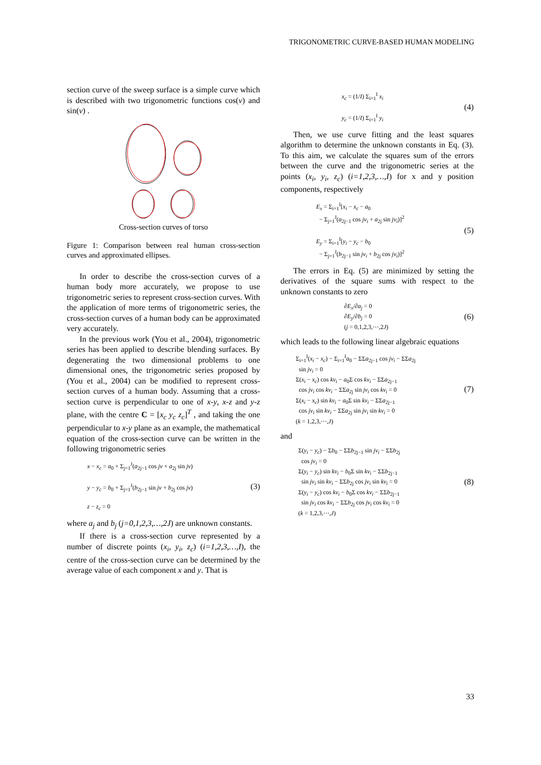TRIGONOMETRIC CURVE-BASED HUMAN MODELING
section curve of the sweep surface is a simple curve which is described with two trigonometric functions cos(v) and sin(v) .
Cross-section curves of torso
Figure 1: Comparison between real human cross-section curves and approximated ellipses.
In order to describe the cross-section curves of a human body more accurately, we propose to use trigonometric series to represent cross-section curves. With the application of more terms of trigonometric series, the cross-section curves of a human body can be approximated very accurately.
In the previous work (You et al., 2004), trigonometric series has been applied to describe blending surfaces. By degenerating the two dimensional problems to one dimensional ones, the trigonometric series proposed by (You et al., 2004) can be modified to represent cross-section curves of a human body. Assuming that a cross-section curve is perpendicular to one of x-y, x-z and y-z plane, with the centre C = [x<sub>c</sub> y<sub>c</sub> z<sub>c</sub>]<sup>T</sup> , and taking the one perpendicular to x-y plane as an example, the mathematical equation of the cross-section curve can be written in the following trigonometric series
x − x<sub>c</sub> = a<sub>0</sub> + Σ<sub>j=1</sub><sup>J</sup>(a<sub>2j−1</sub> cos jv + a<sub>2j</sub> sin jv)
y − y<sub>c</sub> = b<sub>0</sub> + Σ<sub>j=1</sub><sup>J</sup>(b<sub>2j−1</sub> sin jv + b<sub>2j</sub> cos jv)
z − z<sub>c</sub> = 0
(3)
where a<sub>j</sub> and b<sub>j</sub> (j=0,1,2,3,…,2J) are unknown constants.
If there is a cross-section curve represented by a number of discrete points (x<sub>i</sub>, y<sub>i</sub>, z<sub>c</sub>) (i=1,2,3,…,I), the centre of the cross-section curve can be determined by the average value of each component x and y. That is
x<sub>c</sub> = (1/I) Σ<sub>i=1</sub><sup>I</sup> x<sub>i</sub>
y<sub>c</sub> = (1/I) Σ<sub>i=1</sub><sup>I</sup> y<sub>i</sub>
(4)
Then, we use curve fitting and the least squares algorithm to determine the unknown constants in Eq. (3). To this aim, we calculate the squares sum of the errors between the curve and the trigonometric series at the points (x<sub>i</sub>, y<sub>i</sub>, z<sub>c</sub>) (i=1,2,3,…,I) for x and y position components, respectively
E<sub>x</sub> = Σ<sub>i=1</sub><sup>I</sup>[x<sub>i</sub> − x<sub>c</sub> − a<sub>0</sub>
− Σ<sub>j=1</sub><sup>J</sup>(a<sub>2j−1</sub> cos jv<sub>i</sub> + a<sub>2j</sub> sin jv<sub>i</sub>)]<sup>2</sup>
E<sub>y</sub> = Σ<sub>i=1</sub><sup>I</sup>[y<sub>i</sub> − y<sub>c</sub> − b<sub>0</sub>
− Σ<sub>j=1</sub><sup>J</sup>(b<sub>2j−1</sub> sin jv<sub>i</sub> + b<sub>2j</sub> cos jv<sub>i</sub>)]<sup>2</sup>
(5)
The errors in Eq. (5) are minimized by setting the derivatives of the square sums with respect to the unknown constants to zero
∂E<sub>x</sub>/∂a<sub>j</sub> = 0
∂E<sub>y</sub>/∂b<sub>j</sub> = 0
(j = 0,1,2,3,⋯,2J)
(6)
which leads to the following linear algebraic equations
Σ<sub>i=1</sub><sup>I</sup>(x<sub>i</sub> − x<sub>c</sub>) − Σ<sub>i=1</sub><sup>I</sup>a<sub>0</sub> − ΣΣa<sub>2j−1</sub> cos jv<sub>i</sub> − ΣΣa<sub>2j</sub>
sin jv<sub>i</sub> = 0
Σ(x<sub>i</sub> − x<sub>c</sub>) cos kv<sub>i</sub> − a<sub>0</sub>Σ cos kv<sub>i</sub> − ΣΣa<sub>2j−1</sub>
cos jv<sub>i</sub> cos kv<sub>i</sub> − ΣΣa<sub>2j</sub> sin jv<sub>i</sub> cos kv<sub>i</sub> = 0
Σ(x<sub>i</sub> − x<sub>c</sub>) sin kv<sub>i</sub> − a<sub>0</sub>Σ sin kv<sub>i</sub> − ΣΣa<sub>2j−1</sub>
cos jv<sub>i</sub> sin kv<sub>i</sub> − ΣΣa<sub>2j</sub> sin jv<sub>i</sub> sin kv<sub>i</sub> = 0
(k = 1,2,3,⋯,J)
(7)
and
Σ(y<sub>i</sub> − y<sub>c</sub>) − Σb<sub>0</sub> − ΣΣb<sub>2j−1</sub> sin jv<sub>i</sub> − ΣΣb<sub>2j</sub>
cos jv<sub>i</sub> = 0
Σ(y<sub>i</sub> − y<sub>c</sub>) sin kv<sub>i</sub> − b<sub>0</sub>Σ sin kv<sub>i</sub> − ΣΣb<sub>2j−1</sub>
sin jv<sub>i</sub> sin kv<sub>i</sub> − ΣΣb<sub>2j</sub> cos jv<sub>i</sub> sin kv<sub>i</sub> = 0
Σ(y<sub>i</sub> − y<sub>c</sub>) cos kv<sub>i</sub> − b<sub>0</sub>Σ cos kv<sub>i</sub> − ΣΣb<sub>2j−1</sub>
sin jv<sub>i</sub> cos kv<sub>i</sub> − ΣΣb<sub>2j</sub> cos jv<sub>i</sub> cos kv<sub>i</sub> = 0
(k = 1,2,3,⋯,J)
(8)
33